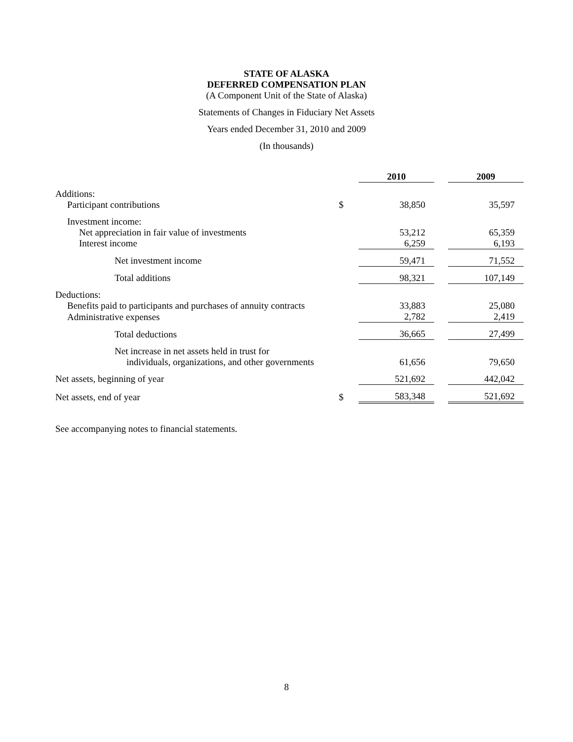STATE OF ALASKA
DEFERRED COMPENSATION PLAN
(A Component Unit of the State of Alaska)
Statements of Changes in Fiduciary Net Assets
Years ended December 31, 2010 and 2009
(In thousands)
| | | 2010 | | 2009 |
| Additions: | | | | |
| Participant contributions | $ | 38,850 | | 35,597 |
| Investment income: | | | | |
| Net appreciation in fair value of investments | | 53,212 | | 65,359 |
| Interest income | | 6,259 | | 6,193 |
| Net investment income | | 59,471 | | 71,552 |
| Total additions | | 98,321 | | 107,149 |
| Deductions: | | | | |
| Benefits paid to participants and purchases of annuity contracts | | 33,883 | | 25,080 |
| Administrative expenses | | 2,782 | | 2,419 |
| Total deductions | | 36,665 | | 27,499 |
| Net increase in net assets held in trust for individuals, organizations, and other governments | | 61,656 | | 79,650 |
| Net assets, beginning of year | | 521,692 | | 442,042 |
| Net assets, end of year | $ | 583,348 | | 521,692 |
See accompanying notes to financial statements.
8